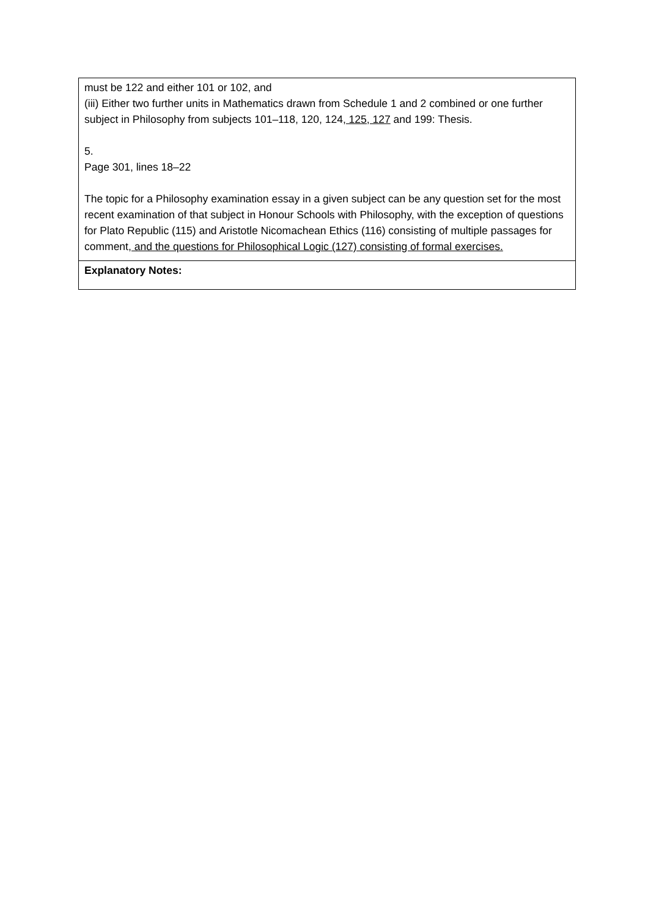| must be 122 and either 101 or 102, and (iii) Either two further units in Mathematics drawn from Schedule 1 and 2 combined or one further subject in Philosophy from subjects 101–118, 120, 124 , 125, 127 and 199: Thesis. 5. Page 301, lines 18–22 The topic for a Philosophy examination essay in a given subject can be any question set for the most recent examination of that subject in Honour Schools with Philosophy, with the exception of questions for Plato Republic (115) and Aristotle Nicomachean Ethics (116) consisting of multiple passages for comment , and the questions for Philosophical Logic (127) consisting of formal exercises. |
| Explanatory Notes: |